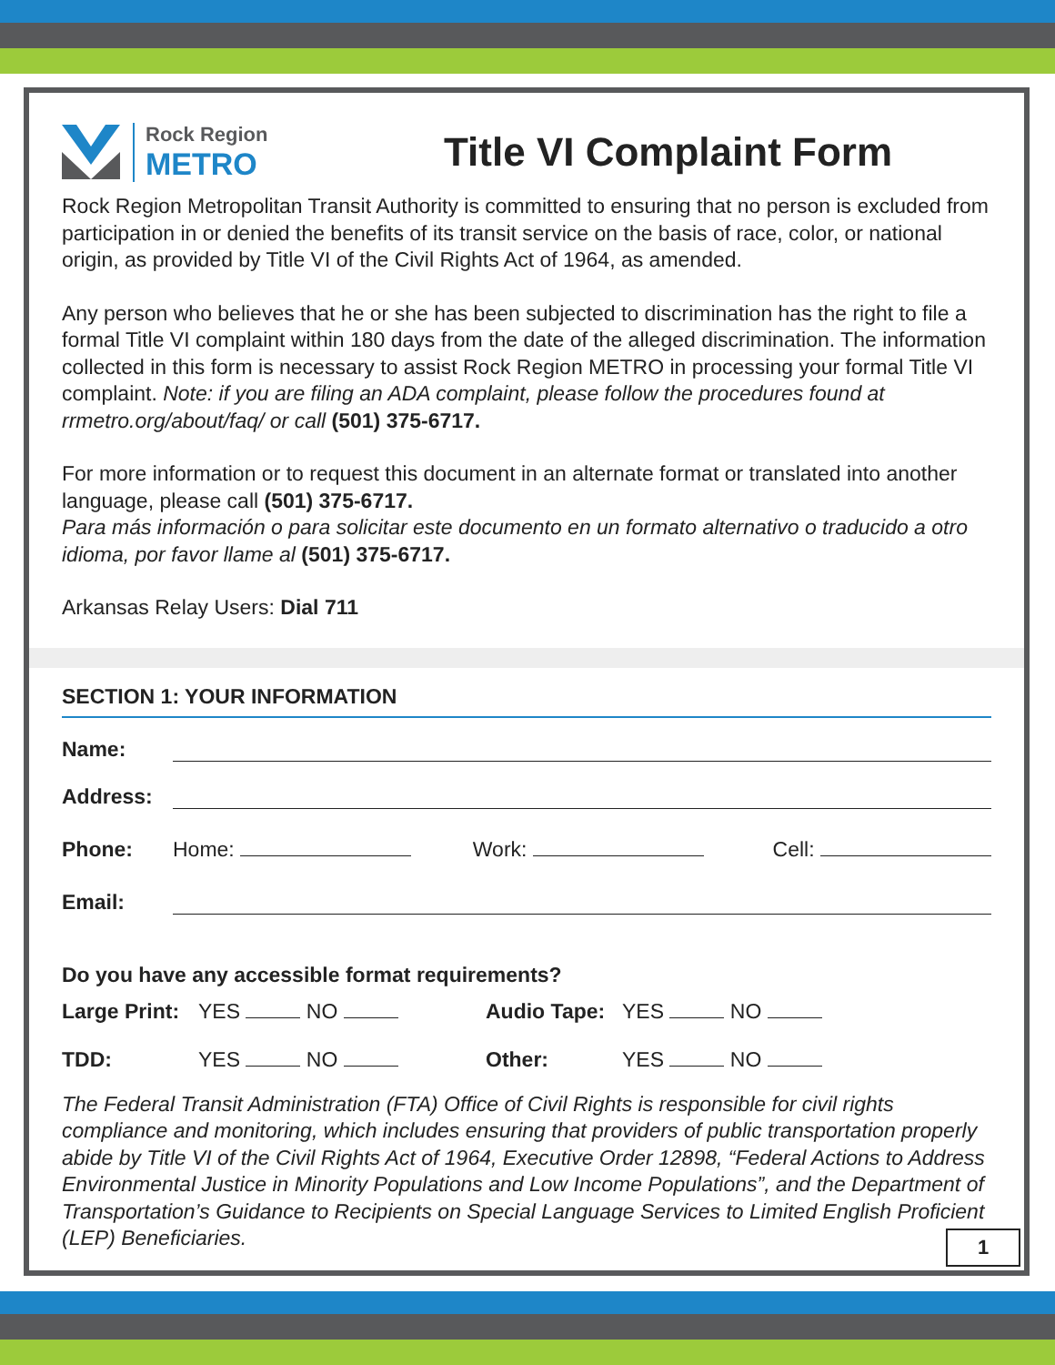Rock Region
METRO
Title VI Complaint Form
Rock Region Metropolitan Transit Authority is committed to ensuring that no person is excluded from participation in or denied the benefits of its transit service on the basis of race, color, or national origin, as provided by Title VI of the Civil Rights Act of 1964, as amended.
Any person who believes that he or she has been subjected to discrimination has the right to file a formal Title VI complaint within 180 days from the date of the alleged discrimination. The information collected in this form is necessary to assist Rock Region METRO in processing your formal Title VI complaint. Note: if you are filing an ADA complaint, please follow the procedures found at rrmetro.org/about/faq/ or call (501) 375-6717.
For more information or to request this document in an alternate format or translated into another language, please call (501) 375-6717.
Para más información o para solicitar este documento en un formato alternativo o traducido a otro idioma, por favor llame al (501) 375-6717.
Arkansas Relay Users: Dial 711
SECTION 1: YOUR INFORMATION
Name:
Address:
Phone: Home: Work: Cell:
Email:
Do you have any accessible format requirements?
Large Print: YES NO Audio Tape: YES NO
TDD: YES NO Other: YES NO
The Federal Transit Administration (FTA) Office of Civil Rights is responsible for civil rights compliance and monitoring, which includes ensuring that providers of public transportation properly abide by Title VI of the Civil Rights Act of 1964, Executive Order 12898, “Federal Actions to Address Environmental Justice in Minority Populations and Low Income Populations”, and the Department of Transportation’s Guidance to Recipients on Special Language Services to Limited English Proficient (LEP) Beneficiaries.
1